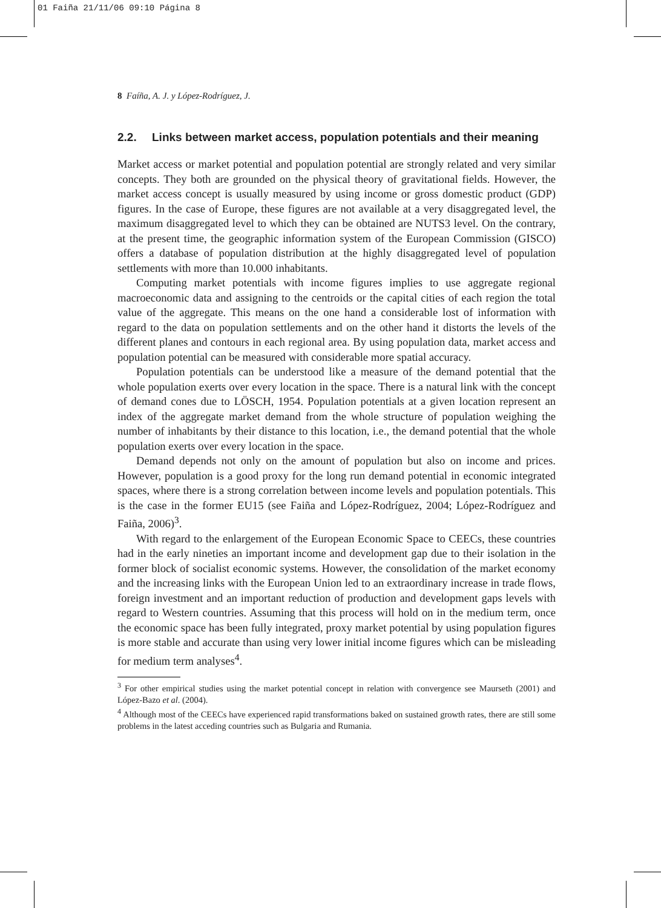01 Faiña 21/11/06 09:10 Página 8
8 Faíña, A. J. y López-Rodríguez, J.
2.2. Links between market access, population potentials and their meaning
Market access or market potential and population potential are strongly related and very similar concepts. They both are grounded on the physical theory of gravitational fields. However, the market access concept is usually measured by using income or gross domestic product (GDP) figures. In the case of Europe, these figures are not available at a very disaggregated level, the maximum disaggregated level to which they can be obtained are NUTS3 level. On the contrary, at the present time, the geographic information system of the European Commission (GISCO) offers a database of population distribution at the highly disaggregated level of population settlements with more than 10.000 inhabitants.
Computing market potentials with income figures implies to use aggregate regional macroeconomic data and assigning to the centroids or the capital cities of each region the total value of the aggregate. This means on the one hand a considerable lost of information with regard to the data on population settlements and on the other hand it distorts the levels of the different planes and contours in each regional area. By using population data, market access and population potential can be measured with considerable more spatial accuracy.
Population potentials can be understood like a measure of the demand potential that the whole population exerts over every location in the space. There is a natural link with the concept of demand cones due to LÖSCH, 1954. Population potentials at a given location represent an index of the aggregate market demand from the whole structure of population weighing the number of inhabitants by their distance to this location, i.e., the demand potential that the whole population exerts over every location in the space.
Demand depends not only on the amount of population but also on income and prices. However, population is a good proxy for the long run demand potential in economic integrated spaces, where there is a strong correlation between income levels and population potentials. This is the case in the former EU15 (see Faiña and López-Rodríguez, 2004; López-Rodríguez and Faiña, 2006)<sup>3</sup>.
With regard to the enlargement of the European Economic Space to CEECs, these countries had in the early nineties an important income and development gap due to their isolation in the former block of socialist economic systems. However, the consolidation of the market economy and the increasing links with the European Union led to an extraordinary increase in trade flows, foreign investment and an important reduction of production and development gaps levels with regard to Western countries. Assuming that this process will hold on in the medium term, once the economic space has been fully integrated, proxy market potential by using population figures is more stable and accurate than using very lower initial income figures which can be misleading for medium term analyses<sup>4</sup>.
<sup>3</sup> For other empirical studies using the market potential concept in relation with convergence see Maurseth (2001) and López-Bazo et al. (2004).
<sup>4</sup> Although most of the CEECs have experienced rapid transformations baked on sustained growth rates, there are still some problems in the latest acceding countries such as Bulgaria and Rumania.